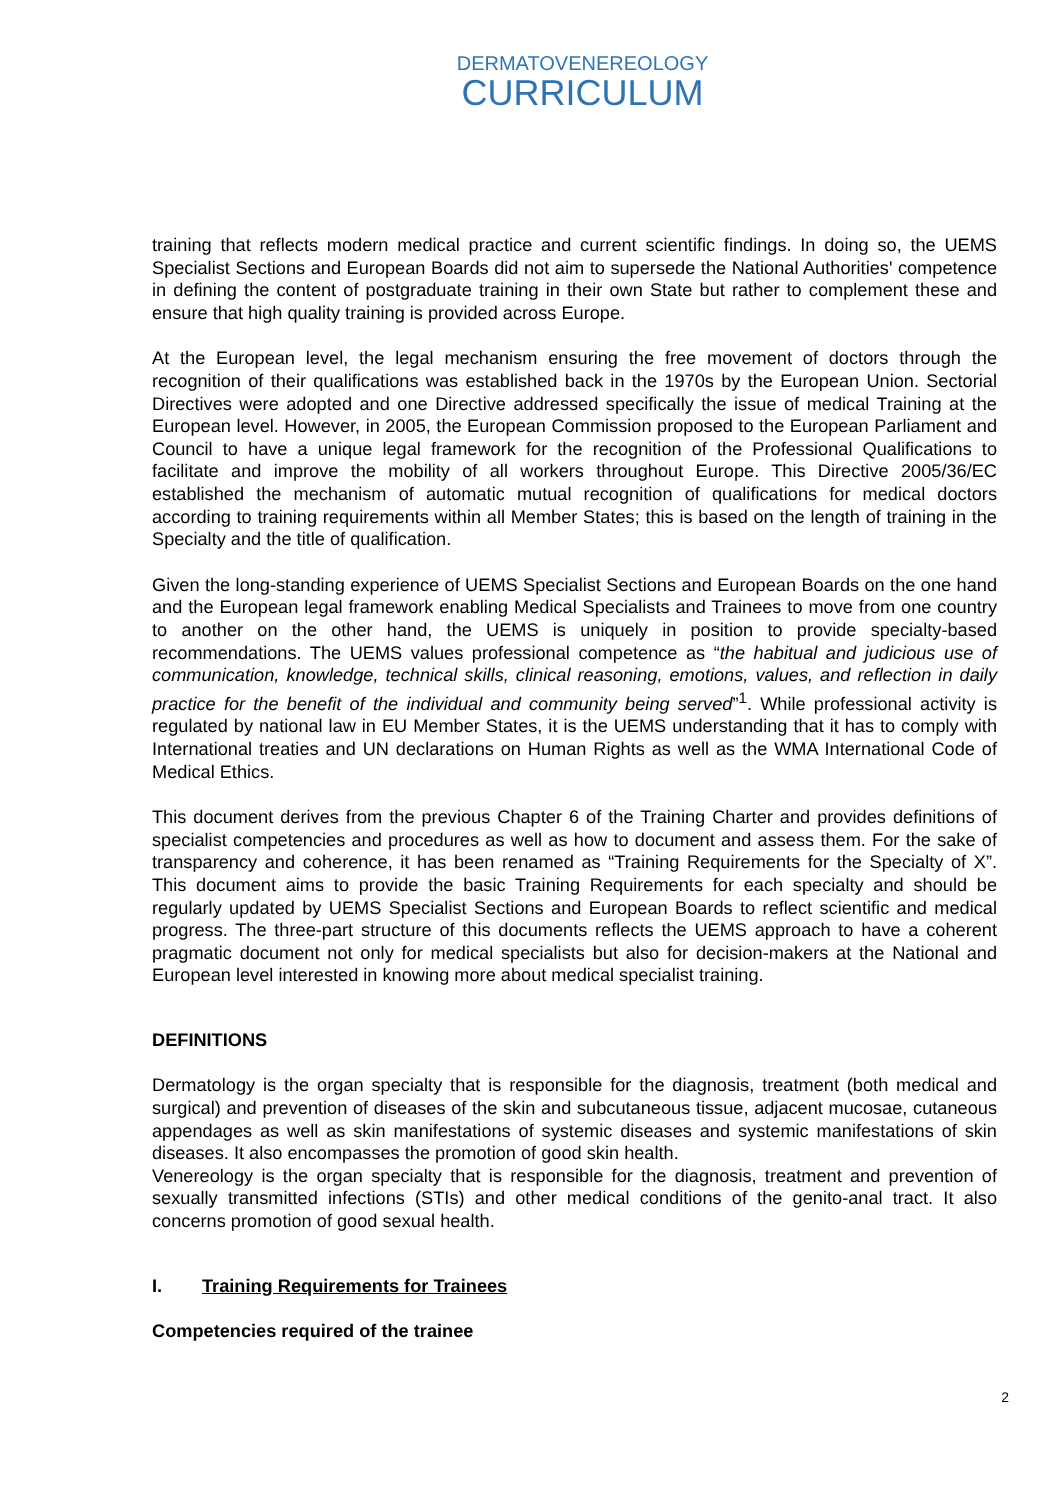DERMATOVENEREOLOGY
CURRICULUM
training that reflects modern medical practice and current scientific findings. In doing so, the UEMS Specialist Sections and European Boards did not aim to supersede the National Authorities' competence in defining the content of postgraduate training in their own State but rather to complement these and ensure that high quality training is provided across Europe.
At the European level, the legal mechanism ensuring the free movement of doctors through the recognition of their qualifications was established back in the 1970s by the European Union. Sectorial Directives were adopted and one Directive addressed specifically the issue of medical Training at the European level. However, in 2005, the European Commission proposed to the European Parliament and Council to have a unique legal framework for the recognition of the Professional Qualifications to facilitate and improve the mobility of all workers throughout Europe. This Directive 2005/36/EC established the mechanism of automatic mutual recognition of qualifications for medical doctors according to training requirements within all Member States; this is based on the length of training in the Specialty and the title of qualification.
Given the long-standing experience of UEMS Specialist Sections and European Boards on the one hand and the European legal framework enabling Medical Specialists and Trainees to move from one country to another on the other hand, the UEMS is uniquely in position to provide specialty-based recommendations. The UEMS values professional competence as “the habitual and judicious use of communication, knowledge, technical skills, clinical reasoning, emotions, values, and reflection in daily practice for the benefit of the individual and community being served”<sup>1</sup>. While professional activity is regulated by national law in EU Member States, it is the UEMS understanding that it has to comply with International treaties and UN declarations on Human Rights as well as the WMA International Code of Medical Ethics.
This document derives from the previous Chapter 6 of the Training Charter and provides definitions of specialist competencies and procedures as well as how to document and assess them. For the sake of transparency and coherence, it has been renamed as “Training Requirements for the Specialty of X”. This document aims to provide the basic Training Requirements for each specialty and should be regularly updated by UEMS Specialist Sections and European Boards to reflect scientific and medical progress. The three-part structure of this documents reflects the UEMS approach to have a coherent pragmatic document not only for medical specialists but also for decision-makers at the National and European level interested in knowing more about medical specialist training.
DEFINITIONS
Dermatology is the organ specialty that is responsible for the diagnosis, treatment (both medical and surgical) and prevention of diseases of the skin and subcutaneous tissue, adjacent mucosae, cutaneous appendages as well as skin manifestations of systemic diseases and systemic manifestations of skin diseases. It also encompasses the promotion of good skin health.
Venereology is the organ specialty that is responsible for the diagnosis, treatment and prevention of sexually transmitted infections (STIs) and other medical conditions of the genito-anal tract. It also concerns promotion of good sexual health.
I. Training Requirements for Trainees
Competencies required of the trainee
2